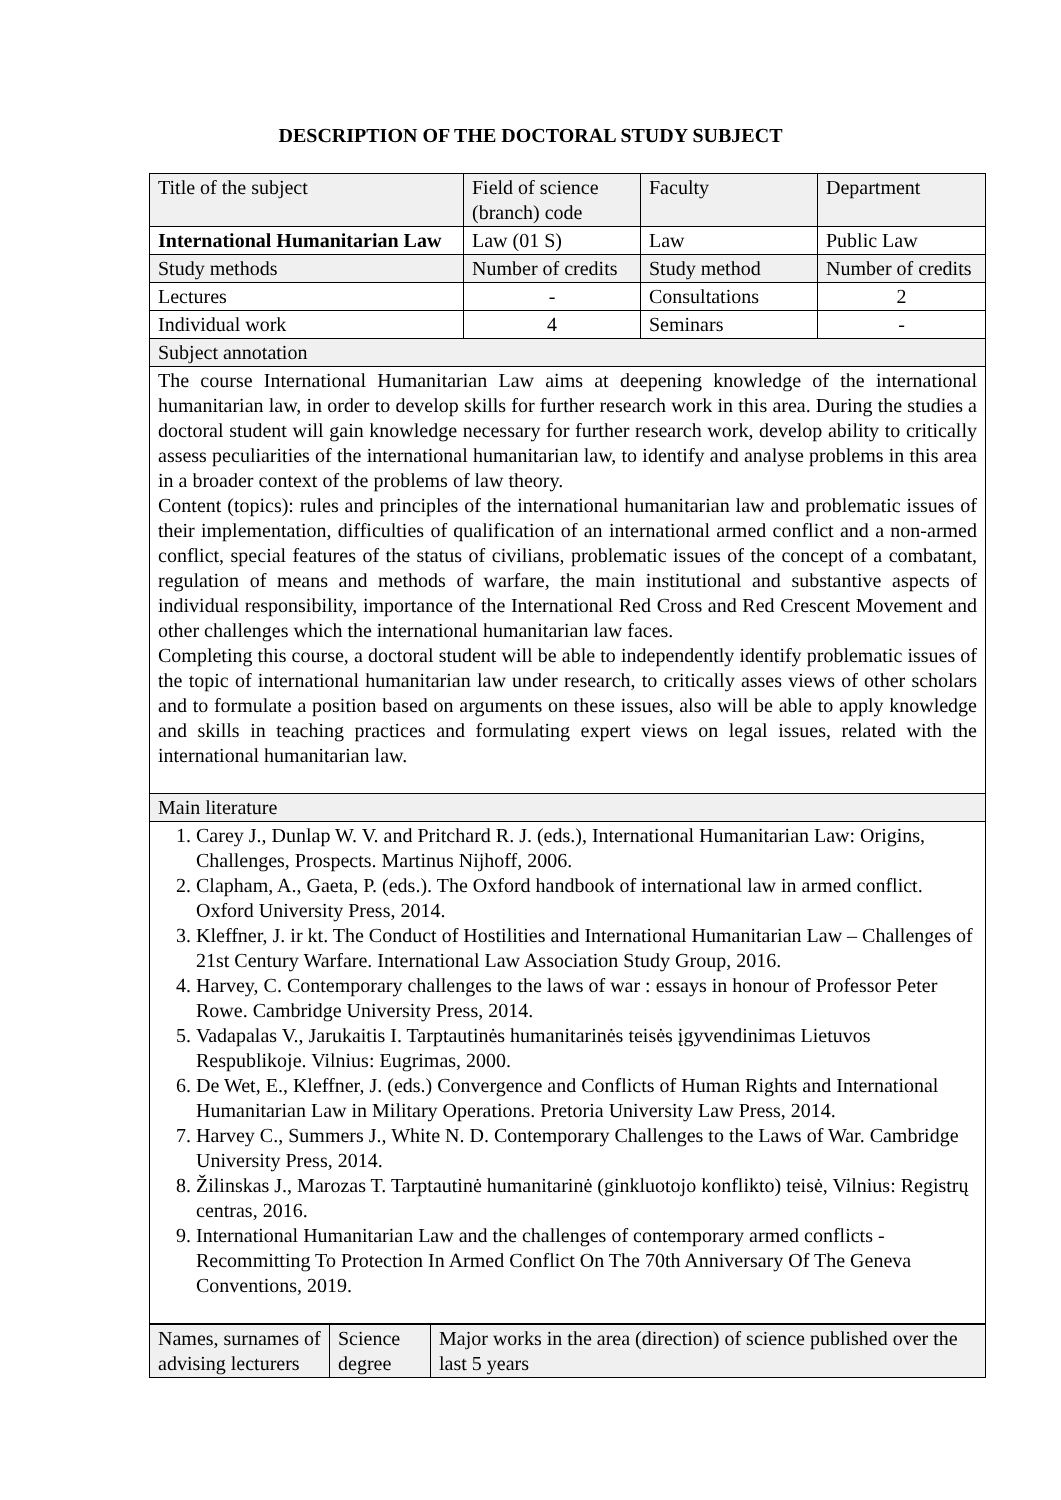DESCRIPTION OF THE DOCTORAL STUDY SUBJECT
| Title of the subject | Field of science (branch) code | Faculty | Department |
| International Humanitarian Law | Law (01 S) | Law | Public Law |
| Study methods | Number of credits | Study method | Number of credits |
| Lectures | - | Consultations | 2 |
| Individual work | 4 | Seminars | - |
| Subject annotation | | | |
| The course International Humanitarian Law aims at deepening knowledge of the international humanitarian law, in order to develop skills for further research work in this area. During the studies a doctoral student will gain knowledge necessary for further research work, develop ability to critically assess peculiarities of the international humanitarian law, to identify and analyse problems in this area in a broader context of the problems of law theory. Content (topics): rules and principles of the international humanitarian law and problematic issues of their implementation, difficulties of qualification of an international armed conflict and a non-armed conflict, special features of the status of civilians, problematic issues of the concept of a combatant, regulation of means and methods of warfare, the main institutional and substantive aspects of individual responsibility, importance of the International Red Cross and Red Crescent Movement and other challenges which the international humanitarian law faces. Completing this course, a doctoral student will be able to independently identify problematic issues of the topic of international humanitarian law under research, to critically asses views of other scholars and to formulate a position based on arguments on these issues, also will be able to apply knowledge and skills in teaching practices and formulating expert views on legal issues, related with the international humanitarian law. | | | |
| Main literature | | | |
| 1. Carey J., Dunlap W. V. and Pritchard R. J. (eds.), International Humanitarian Law: Origins, Challenges, Prospects. Martinus Nijhoff, 2006. 2. Clapham, A., Gaeta, P. (eds.). The Oxford handbook of international law in armed conflict. Oxford University Press, 2014. 3. Kleffner, J. ir kt. The Conduct of Hostilities and International Humanitarian Law – Challenges of 21st Century Warfare. International Law Association Study Group, 2016. 4. Harvey, C. Contemporary challenges to the laws of war : essays in honour of Professor Peter Rowe. Cambridge University Press, 2014. 5. Vadapalas V., Jarukaitis I. Tarptautinės humanitarinės teisės įgyvendinimas Lietuvos Respublikoje. Vilnius: Eugrimas, 2000. 6. De Wet, E., Kleffner, J. (eds.) Convergence and Conflicts of Human Rights and International Humanitarian Law in Military Operations. Pretoria University Law Press, 2014. 7. Harvey C., Summers J., White N. D. Contemporary Challenges to the Laws of War. Cambridge University Press, 2014. 8. Žilinskas J., Marozas T. Tarptautinė humanitarinė (ginkluotojo konflikto) teisė, Vilnius: Registrų centras, 2016. 9. International Humanitarian Law and the challenges of contemporary armed conflicts - Recommitting To Protection In Armed Conflict On The 70th Anniversary Of The Geneva Conventions, 2019. | | | |
| Names, surnames of advising lecturers | Science degree | Major works in the area (direction) of science published over the last 5 years |